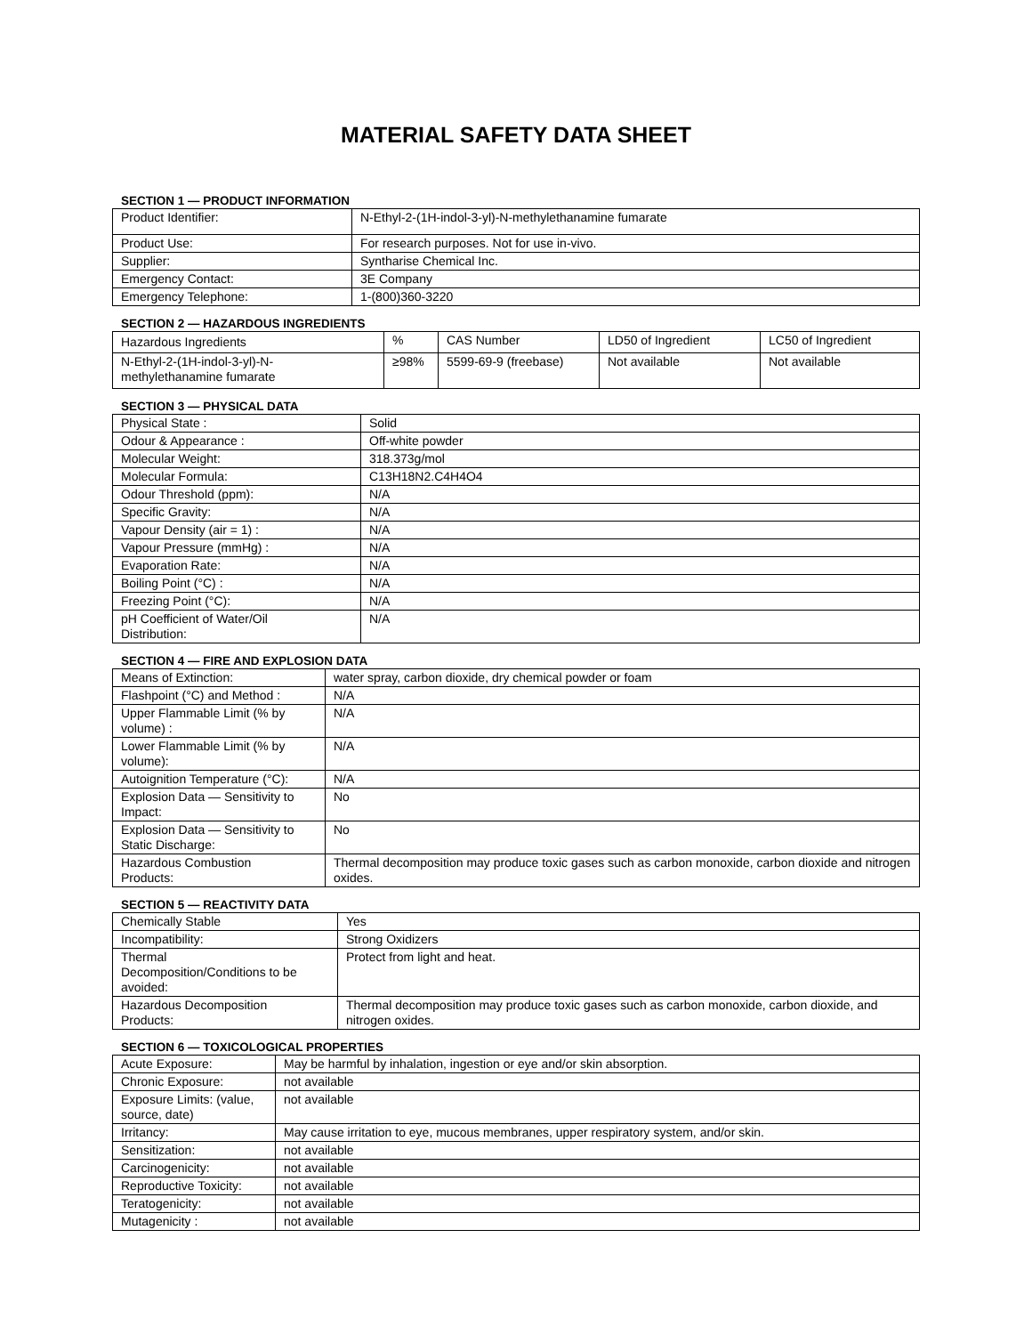MATERIAL SAFETY DATA SHEET
SECTION 1 — PRODUCT INFORMATION
| Product Identifier: | N-Ethyl-2-(1H-indol-3-yl)-N-methylethanamine fumarate |
| Product Use: | For research purposes. Not for use in-vivo. |
| Supplier: | Syntharise Chemical Inc. |
| Emergency Contact: | 3E Company |
| Emergency Telephone: | 1-(800)360-3220 |
SECTION 2 — HAZARDOUS INGREDIENTS
| Hazardous Ingredients | % | CAS Number | LD50 of Ingredient | LC50 of Ingredient |
| --- | --- | --- | --- | --- |
| N-Ethyl-2-(1H-indol-3-yl)-N- methylethanamine fumarate | ≥98% | 5599-69-9 (freebase) | Not available | Not available |
SECTION 3 — PHYSICAL DATA
| Physical State : | Solid |
| Odour & Appearance : | Off-white powder |
| Molecular Weight: | 318.373g/mol |
| Molecular Formula: | C13H18N2.C4H4O4 |
| Odour Threshold (ppm): | N/A |
| Specific Gravity: | N/A |
| Vapour Density (air = 1) : | N/A |
| Vapour Pressure (mmHg) : | N/A |
| Evaporation Rate: | N/A |
| Boiling Point (°C) : | N/A |
| Freezing Point (°C): | N/A |
| pH Coefficient of Water/Oil Distribution: | N/A |
SECTION 4 — FIRE AND EXPLOSION DATA
| Means of Extinction: | water spray, carbon dioxide, dry chemical powder or foam |
| Flashpoint (°C) and Method : | N/A |
| Upper Flammable Limit (% by volume) : | N/A |
| Lower Flammable Limit (% by volume): | N/A |
| Autoignition Temperature (°C): | N/A |
| Explosion Data — Sensitivity to Impact: | No |
| Explosion Data — Sensitivity to Static Discharge: | No |
| Hazardous Combustion Products: | Thermal decomposition may produce toxic gases such as carbon monoxide, carbon dioxide and nitrogen oxides. |
SECTION 5 — REACTIVITY DATA
| Chemically Stable | Yes |
| Incompatibility: | Strong Oxidizers |
| Thermal Decomposition/Conditions to be avoided: | Protect from light and heat. |
| Hazardous Decomposition Products: | Thermal decomposition may produce toxic gases such as carbon monoxide, carbon dioxide, and nitrogen oxides. |
SECTION 6 — TOXICOLOGICAL PROPERTIES
| Acute Exposure: | May be harmful by inhalation, ingestion or eye and/or skin absorption. |
| Chronic Exposure: | not available |
| Exposure Limits: (value, source, date) | not available |
| Irritancy: | May cause irritation to eye, mucous membranes, upper respiratory system, and/or skin. |
| Sensitization: | not available |
| Carcinogenicity: | not available |
| Reproductive Toxicity: | not available |
| Teratogenicity: | not available |
| Mutagenicity : | not available |